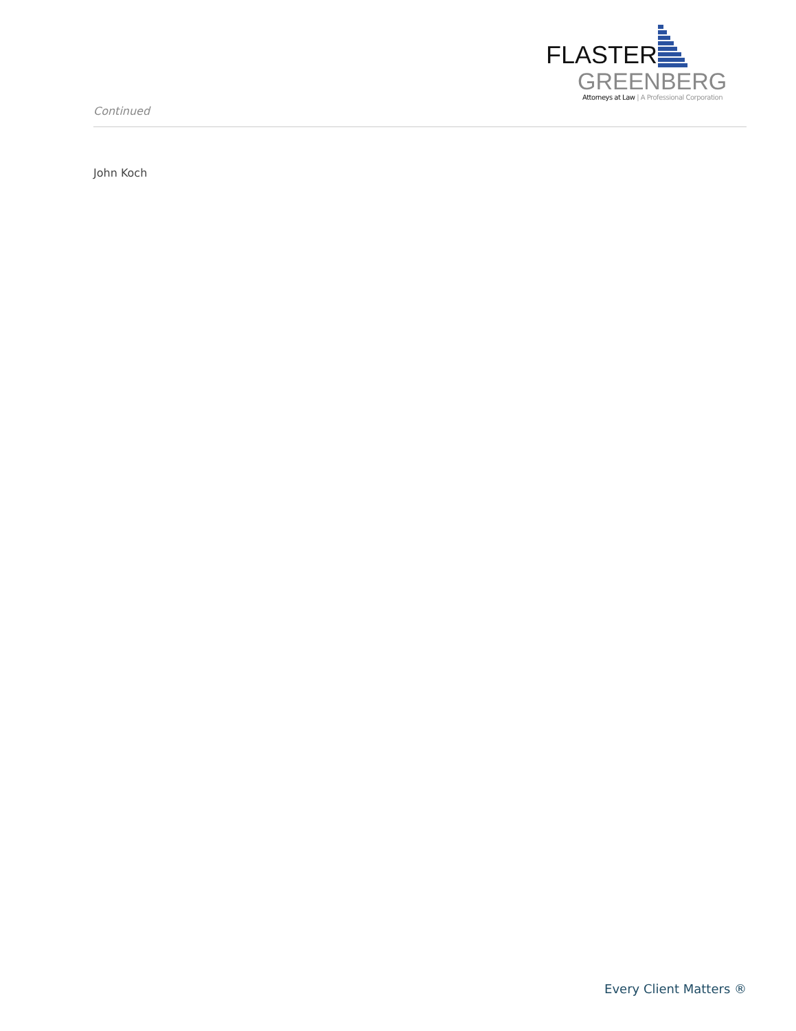FLASTER
GREENBERG
Attorneys at Law | A Professional Corporation
Continued
John Koch
Every Client Matters ®